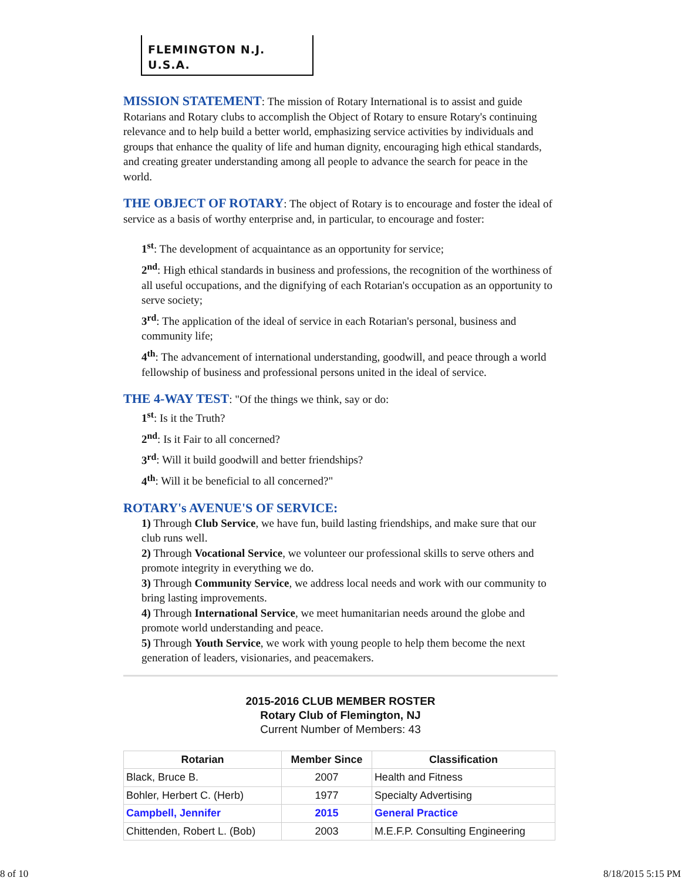FLEMINGTON N.J. U.S.A.
MISSION STATEMENT: The mission of Rotary International is to assist and guide Rotarians and Rotary clubs to accomplish the Object of Rotary to ensure Rotary's continuing relevance and to help build a better world, emphasizing service activities by individuals and groups that enhance the quality of life and human dignity, encouraging high ethical standards, and creating greater understanding among all people to advance the search for peace in the world.
THE OBJECT OF ROTARY: The object of Rotary is to encourage and foster the ideal of service as a basis of worthy enterprise and, in particular, to encourage and foster:
1<sup>st</sup>: The development of acquaintance as an opportunity for service;
2<sup>nd</sup>: High ethical standards in business and professions, the recognition of the worthiness of all useful occupations, and the dignifying of each Rotarian's occupation as an opportunity to serve society;
3<sup>rd</sup>: The application of the ideal of service in each Rotarian's personal, business and community life;
4<sup>th</sup>: The advancement of international understanding, goodwill, and peace through a world fellowship of business and professional persons united in the ideal of service.
THE 4-WAY TEST: "Of the things we think, say or do:
1<sup>st</sup>: Is it the Truth?
2<sup>nd</sup>: Is it Fair to all concerned?
3<sup>rd</sup>: Will it build goodwill and better friendships?
4<sup>th</sup>: Will it be beneficial to all concerned?"
ROTARY's AVENUE'S OF SERVICE:
1) Through Club Service, we have fun, build lasting friendships, and make sure that our club runs well.
2) Through Vocational Service, we volunteer our professional skills to serve others and promote integrity in everything we do.
3) Through Community Service, we address local needs and work with our community to bring lasting improvements.
4) Through International Service, we meet humanitarian needs around the globe and promote world understanding and peace.
5) Through Youth Service, we work with young people to help them become the next generation of leaders, visionaries, and peacemakers.
2015-2016 CLUB MEMBER ROSTER
Rotary Club of Flemington, NJ
Current Number of Members: 43
| Rotarian | Member Since | Classification |
| --- | --- | --- |
| Black, Bruce B. | 2007 | Health and Fitness |
| Bohler, Herbert C. (Herb) | 1977 | Specialty Advertising |
| Campbell, Jennifer | 2015 | General Practice |
| Chittenden, Robert L. (Bob) | 2003 | M.E.F.P. Consulting Engineering |
8 of 10 8/18/2015 5:15 PM